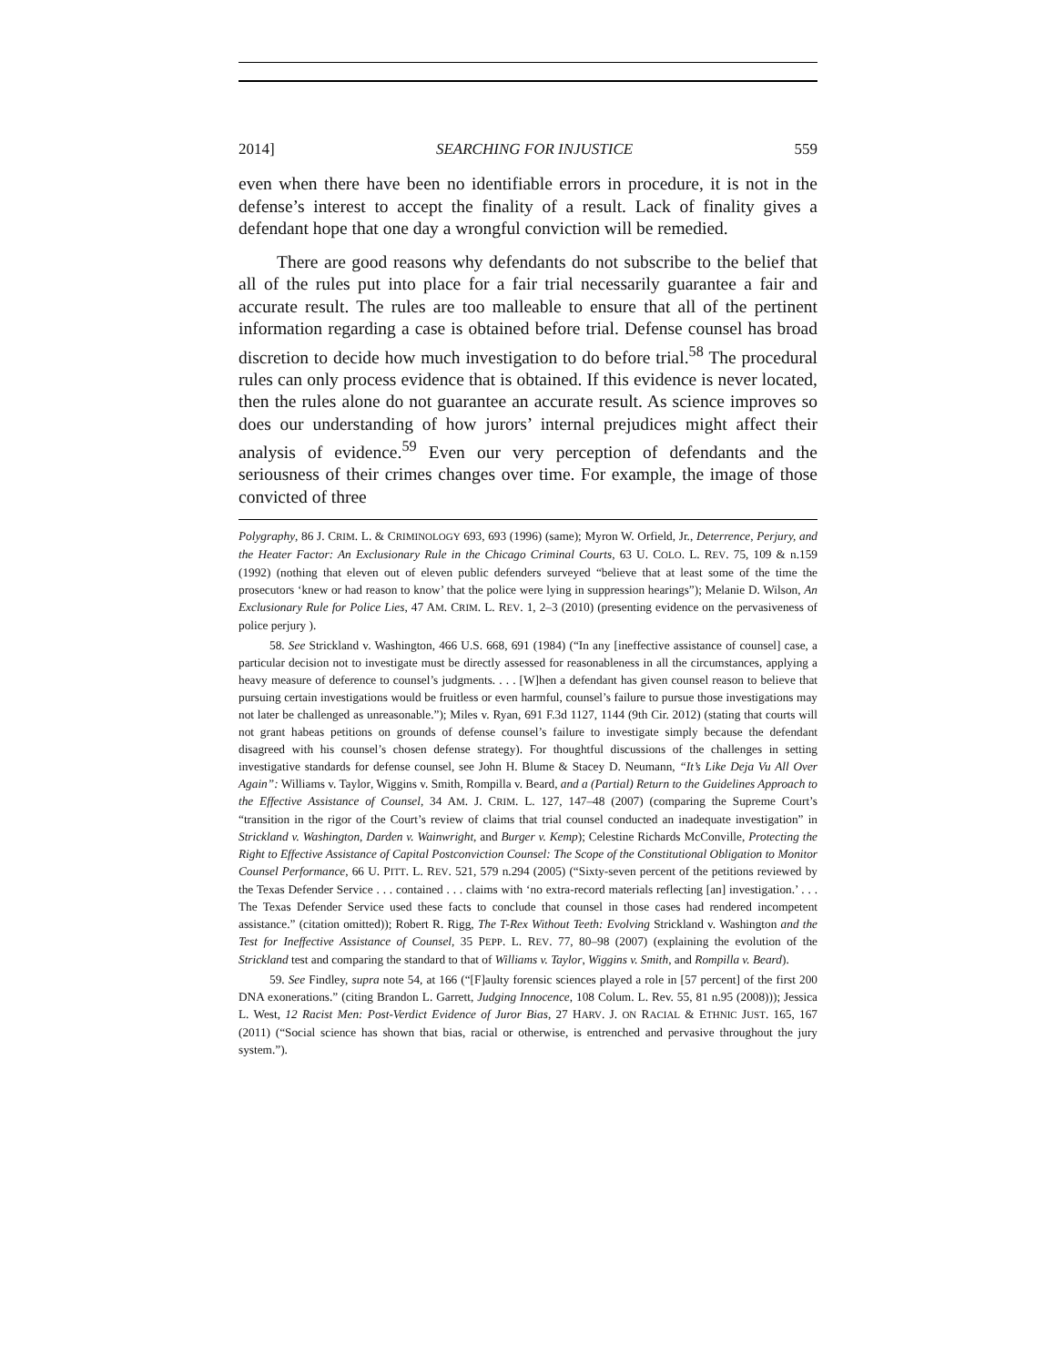2014] SEARCHING FOR INJUSTICE 559
even when there have been no identifiable errors in procedure, it is not in the defense’s interest to accept the finality of a result. Lack of finality gives a defendant hope that one day a wrongful conviction will be remedied.
There are good reasons why defendants do not subscribe to the belief that all of the rules put into place for a fair trial necessarily guarantee a fair and accurate result. The rules are too malleable to ensure that all of the pertinent information regarding a case is obtained before trial. Defense counsel has broad discretion to decide how much investigation to do before trial.<sup>58</sup> The procedural rules can only process evidence that is obtained. If this evidence is never located, then the rules alone do not guarantee an accurate result. As science improves so does our understanding of how jurors’ internal prejudices might affect their analysis of evidence.<sup>59</sup> Even our very perception of defendants and the seriousness of their crimes changes over time. For example, the image of those convicted of three
Polygraphy, 86 J. CRIM. L. & CRIMINOLOGY 693, 693 (1996) (same); Myron W. Orfield, Jr., Deterrence, Perjury, and the Heater Factor: An Exclusionary Rule in the Chicago Criminal Courts, 63 U. COLO. L. REV. 75, 109 & n.159 (1992) (nothing that eleven out of eleven public defenders surveyed “believe that at least some of the time the prosecutors ‘knew or had reason to know’ that the police were lying in suppression hearings”); Melanie D. Wilson, An Exclusionary Rule for Police Lies, 47 AM. CRIM. L. REV. 1, 2–3 (2010) (presenting evidence on the pervasiveness of police perjury ).
58. See Strickland v. Washington, 466 U.S. 668, 691 (1984) (“In any [ineffective assistance of counsel] case, a particular decision not to investigate must be directly assessed for reasonableness in all the circumstances, applying a heavy measure of deference to counsel’s judgments. . . . [W]hen a defendant has given counsel reason to believe that pursuing certain investigations would be fruitless or even harmful, counsel’s failure to pursue those investigations may not later be challenged as unreasonable.”); Miles v. Ryan, 691 F.3d 1127, 1144 (9th Cir. 2012) (stating that courts will not grant habeas petitions on grounds of defense counsel’s failure to investigate simply because the defendant disagreed with his counsel’s chosen defense strategy). For thoughtful discussions of the challenges in setting investigative standards for defense counsel, see John H. Blume & Stacey D. Neumann, “It’s Like Deja Vu All Over Again”: Williams v. Taylor, Wiggins v. Smith, Rompilla v. Beard, and a (Partial) Return to the Guidelines Approach to the Effective Assistance of Counsel, 34 AM. J. CRIM. L. 127, 147–48 (2007) (comparing the Supreme Court’s “transition in the rigor of the Court’s review of claims that trial counsel conducted an inadequate investigation” in Strickland v. Washington, Darden v. Wainwright, and Burger v. Kemp); Celestine Richards McConville, Protecting the Right to Effective Assistance of Capital Postconviction Counsel: The Scope of the Constitutional Obligation to Monitor Counsel Performance, 66 U. PITT. L. REV. 521, 579 n.294 (2005) (“Sixty-seven percent of the petitions reviewed by the Texas Defender Service . . . contained . . . claims with ‘no extra-record materials reflecting [an] investigation.’ . . . The Texas Defender Service used these facts to conclude that counsel in those cases had rendered incompetent assistance.” (citation omitted)); Robert R. Rigg, The T-Rex Without Teeth: Evolving Strickland v. Washington and the Test for Ineffective Assistance of Counsel, 35 PEPP. L. REV. 77, 80–98 (2007) (explaining the evolution of the Strickland test and comparing the standard to that of Williams v. Taylor, Wiggins v. Smith, and Rompilla v. Beard).
59. See Findley, supra note 54, at 166 (“[F]aulty forensic sciences played a role in [57 percent] of the first 200 DNA exonerations.” (citing Brandon L. Garrett, Judging Innocence, 108 Colum. L. Rev. 55, 81 n.95 (2008))); Jessica L. West, 12 Racist Men: Post-Verdict Evidence of Juror Bias, 27 HARV. J. ON RACIAL & ETHNIC JUST. 165, 167 (2011) (“Social science has shown that bias, racial or otherwise, is entrenched and pervasive throughout the jury system.”).